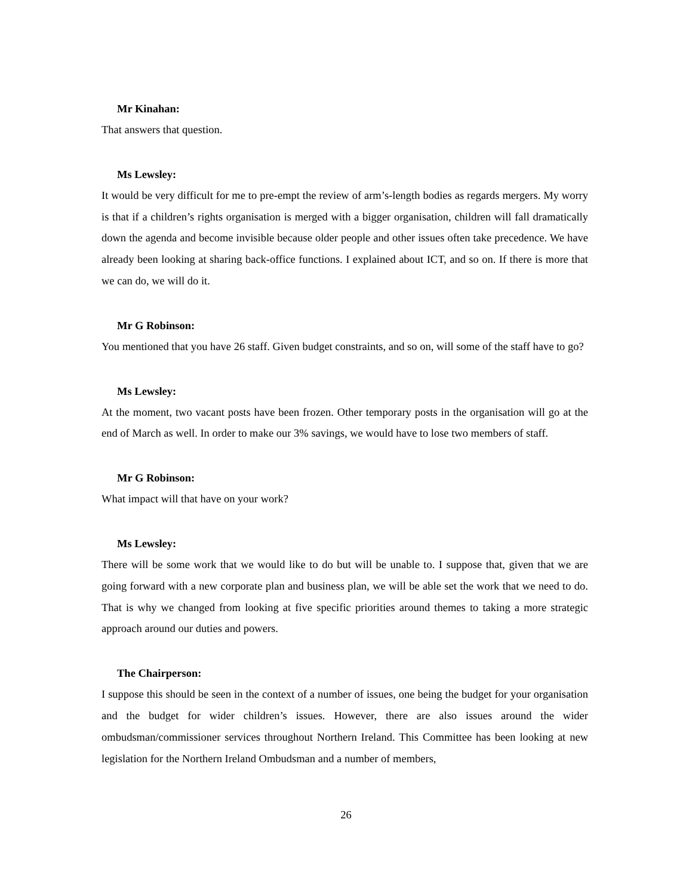Mr Kinahan:
That answers that question.
Ms Lewsley:
It would be very difficult for me to pre-empt the review of arm’s-length bodies as regards mergers. My worry is that if a children’s rights organisation is merged with a bigger organisation, children will fall dramatically down the agenda and become invisible because older people and other issues often take precedence. We have already been looking at sharing back-office functions. I explained about ICT, and so on. If there is more that we can do, we will do it.
Mr G Robinson:
You mentioned that you have 26 staff. Given budget constraints, and so on, will some of the staff have to go?
Ms Lewsley:
At the moment, two vacant posts have been frozen. Other temporary posts in the organisation will go at the end of March as well. In order to make our 3% savings, we would have to lose two members of staff.
Mr G Robinson:
What impact will that have on your work?
Ms Lewsley:
There will be some work that we would like to do but will be unable to. I suppose that, given that we are going forward with a new corporate plan and business plan, we will be able set the work that we need to do. That is why we changed from looking at five specific priorities around themes to taking a more strategic approach around our duties and powers.
The Chairperson:
I suppose this should be seen in the context of a number of issues, one being the budget for your organisation and the budget for wider children’s issues. However, there are also issues around the wider ombudsman/commissioner services throughout Northern Ireland. This Committee has been looking at new legislation for the Northern Ireland Ombudsman and a number of members,
26